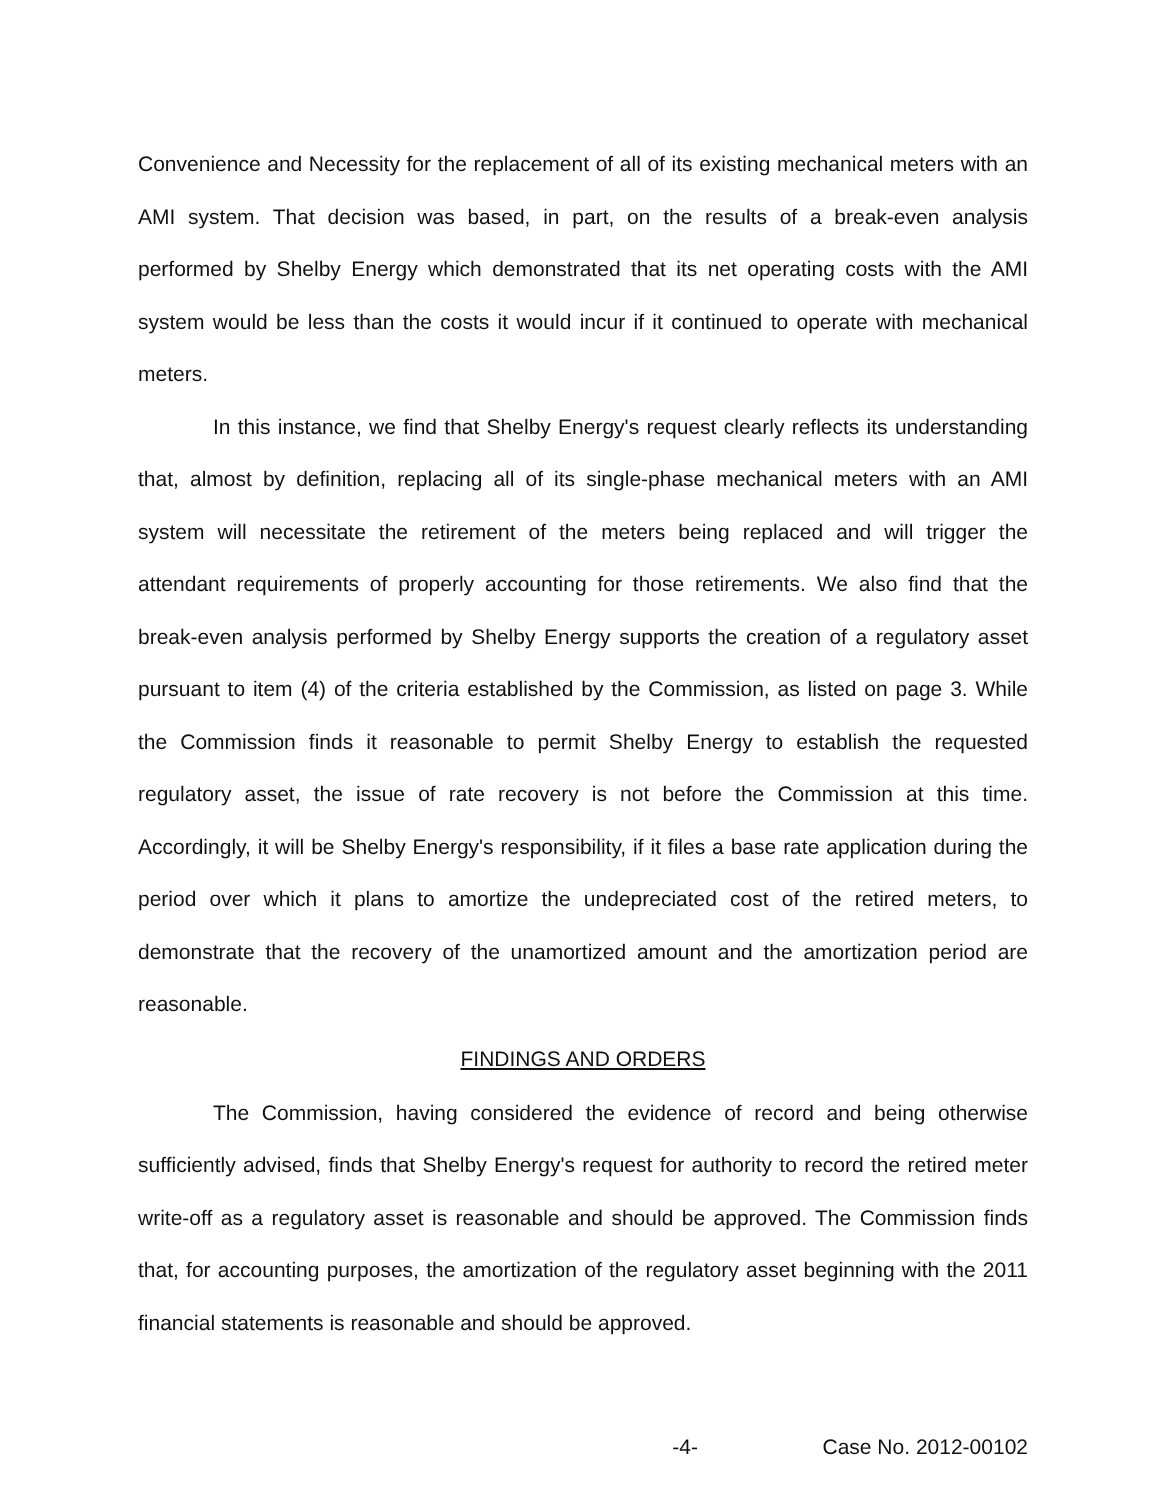Convenience and Necessity for the replacement of all of its existing mechanical meters with an AMI system. That decision was based, in part, on the results of a break-even analysis performed by Shelby Energy which demonstrated that its net operating costs with the AMI system would be less than the costs it would incur if it continued to operate with mechanical meters.
In this instance, we find that Shelby Energy's request clearly reflects its understanding that, almost by definition, replacing all of its single-phase mechanical meters with an AMI system will necessitate the retirement of the meters being replaced and will trigger the attendant requirements of properly accounting for those retirements. We also find that the break-even analysis performed by Shelby Energy supports the creation of a regulatory asset pursuant to item (4) of the criteria established by the Commission, as listed on page 3. While the Commission finds it reasonable to permit Shelby Energy to establish the requested regulatory asset, the issue of rate recovery is not before the Commission at this time. Accordingly, it will be Shelby Energy's responsibility, if it files a base rate application during the period over which it plans to amortize the undepreciated cost of the retired meters, to demonstrate that the recovery of the unamortized amount and the amortization period are reasonable.
FINDINGS AND ORDERS
The Commission, having considered the evidence of record and being otherwise sufficiently advised, finds that Shelby Energy's request for authority to record the retired meter write-off as a regulatory asset is reasonable and should be approved. The Commission finds that, for accounting purposes, the amortization of the regulatory asset beginning with the 2011 financial statements is reasonable and should be approved.
-4- Case No. 2012-00102